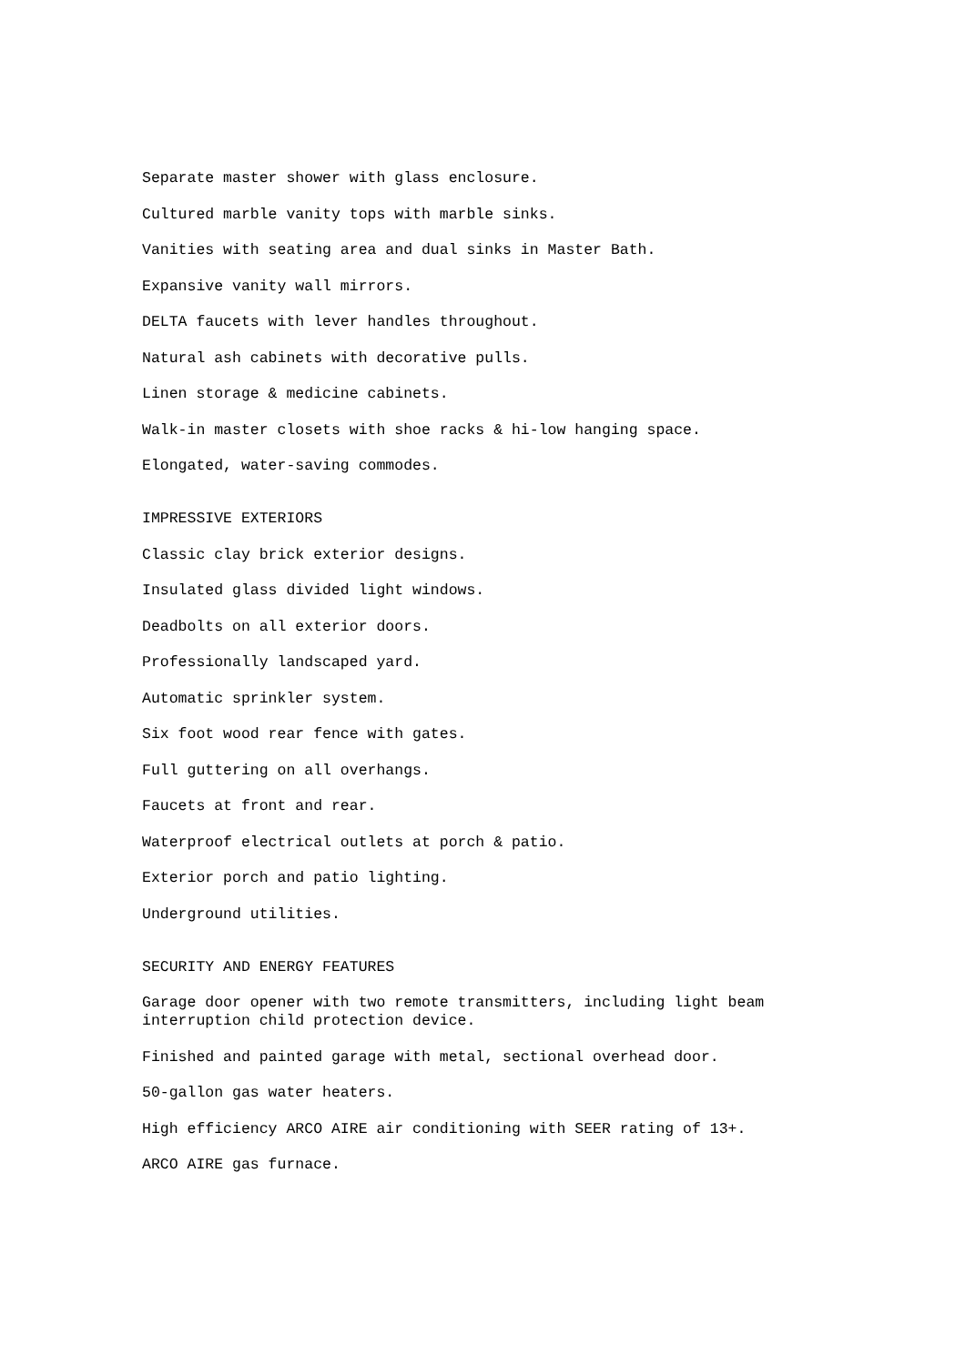Separate master shower with glass enclosure.
Cultured marble vanity tops with marble sinks.
Vanities with seating area and dual sinks in Master Bath.
Expansive vanity wall mirrors.
DELTA faucets with lever handles throughout.
Natural ash cabinets with decorative pulls.
Linen storage & medicine cabinets.
Walk-in master closets with shoe racks & hi-low hanging space.
Elongated, water-saving commodes.
IMPRESSIVE EXTERIORS
Classic clay brick exterior designs.
Insulated glass divided light windows.
Deadbolts on all exterior doors.
Professionally landscaped yard.
Automatic sprinkler system.
Six foot wood rear fence with gates.
Full guttering on all overhangs.
Faucets at front and rear.
Waterproof electrical outlets at porch & patio.
Exterior porch and patio lighting.
Underground utilities.
SECURITY AND ENERGY FEATURES
Garage door opener with two remote transmitters, including light beam
interruption child protection device.
Finished and painted garage with metal, sectional overhead door.
50-gallon gas water heaters.
High efficiency ARCO AIRE air conditioning with SEER rating of 13+.
ARCO AIRE gas furnace.